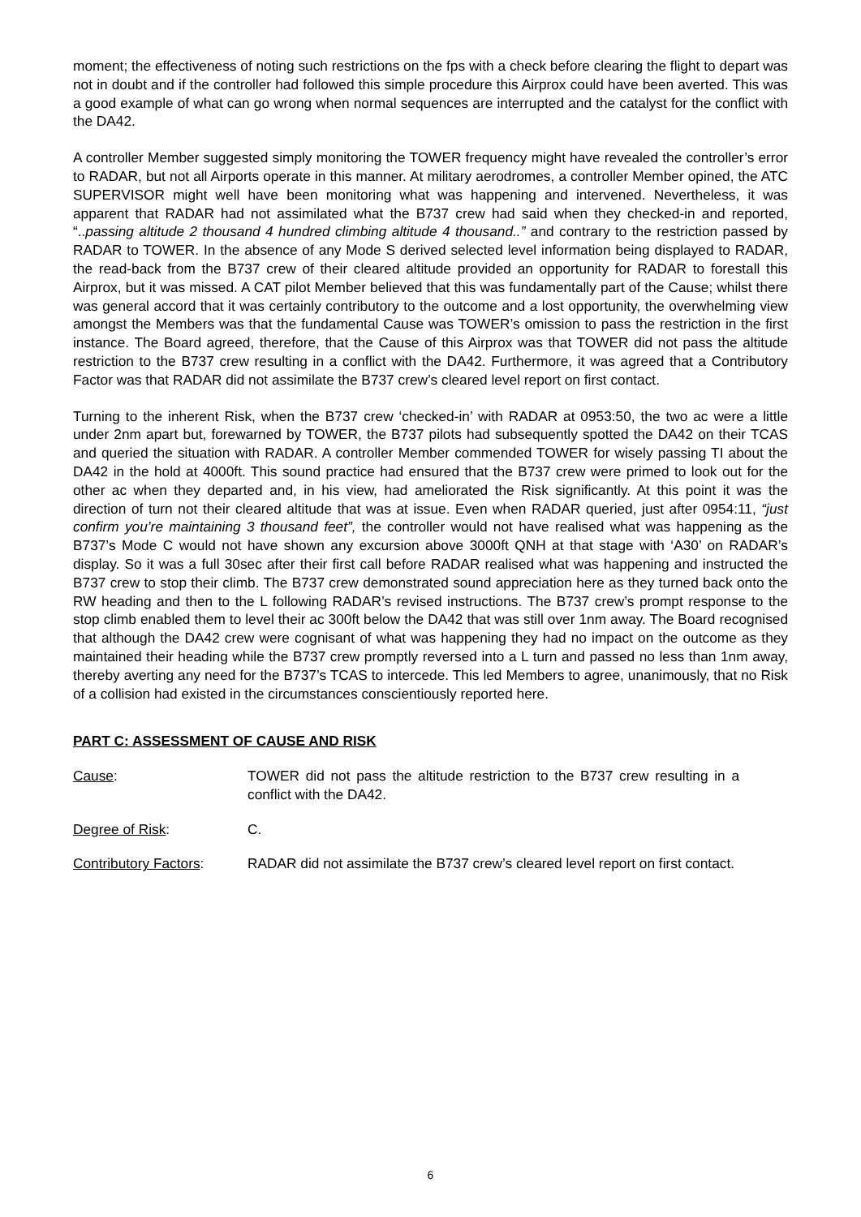moment; the effectiveness of noting such restrictions on the fps with a check before clearing the flight to depart was not in doubt and if the controller had followed this simple procedure this Airprox could have been averted. This was a good example of what can go wrong when normal sequences are interrupted and the catalyst for the conflict with the DA42.
A controller Member suggested simply monitoring the TOWER frequency might have revealed the controller’s error to RADAR, but not all Airports operate in this manner. At military aerodromes, a controller Member opined, the ATC SUPERVISOR might well have been monitoring what was happening and intervened. Nevertheless, it was apparent that RADAR had not assimilated what the B737 crew had said when they checked-in and reported, “..passing altitude 2 thousand 4 hundred climbing altitude 4 thousand..” and contrary to the restriction passed by RADAR to TOWER. In the absence of any Mode S derived selected level information being displayed to RADAR, the read-back from the B737 crew of their cleared altitude provided an opportunity for RADAR to forestall this Airprox, but it was missed. A CAT pilot Member believed that this was fundamentally part of the Cause; whilst there was general accord that it was certainly contributory to the outcome and a lost opportunity, the overwhelming view amongst the Members was that the fundamental Cause was TOWER’s omission to pass the restriction in the first instance. The Board agreed, therefore, that the Cause of this Airprox was that TOWER did not pass the altitude restriction to the B737 crew resulting in a conflict with the DA42. Furthermore, it was agreed that a Contributory Factor was that RADAR did not assimilate the B737 crew’s cleared level report on first contact.
Turning to the inherent Risk, when the B737 crew ‘checked-in’ with RADAR at 0953:50, the two ac were a little under 2nm apart but, forewarned by TOWER, the B737 pilots had subsequently spotted the DA42 on their TCAS and queried the situation with RADAR. A controller Member commended TOWER for wisely passing TI about the DA42 in the hold at 4000ft. This sound practice had ensured that the B737 crew were primed to look out for the other ac when they departed and, in his view, had ameliorated the Risk significantly. At this point it was the direction of turn not their cleared altitude that was at issue. Even when RADAR queried, just after 0954:11, “just confirm you’re maintaining 3 thousand feet”, the controller would not have realised what was happening as the B737’s Mode C would not have shown any excursion above 3000ft QNH at that stage with ‘A30’ on RADAR’s display. So it was a full 30sec after their first call before RADAR realised what was happening and instructed the B737 crew to stop their climb. The B737 crew demonstrated sound appreciation here as they turned back onto the RW heading and then to the L following RADAR’s revised instructions. The B737 crew’s prompt response to the stop climb enabled them to level their ac 300ft below the DA42 that was still over 1nm away. The Board recognised that although the DA42 crew were cognisant of what was happening they had no impact on the outcome as they maintained their heading while the B737 crew promptly reversed into a L turn and passed no less than 1nm away, thereby averting any need for the B737’s TCAS to intercede. This led Members to agree, unanimously, that no Risk of a collision had existed in the circumstances conscientiously reported here.
PART C: ASSESSMENT OF CAUSE AND RISK
Cause: TOWER did not pass the altitude restriction to the B737 crew resulting in a conflict with the DA42.
Degree of Risk: C.
Contributory Factors:
RADAR did not assimilate the B737 crew’s cleared level report on first contact.
6